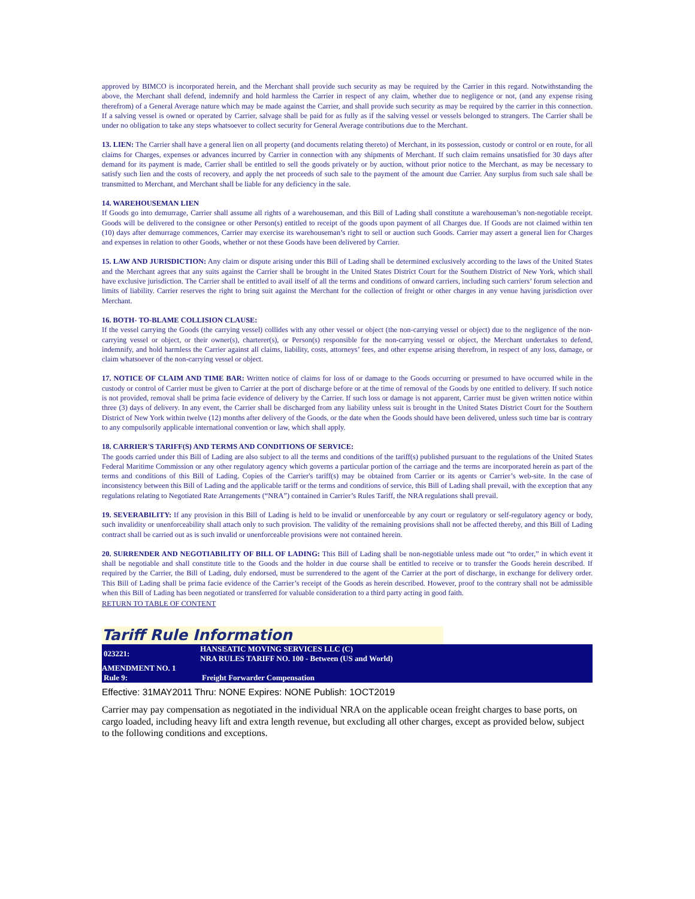approved by BIMCO is incorporated herein, and the Merchant shall provide such security as may be required by the Carrier in this regard. Notwithstanding the above, the Merchant shall defend, indemnify and hold harmless the Carrier in respect of any claim, whether due to negligence or not, (and any expense rising therefrom) of a General Average nature which may be made against the Carrier, and shall provide such security as may be required by the carrier in this connection. If a salving vessel is owned or operated by Carrier, salvage shall be paid for as fully as if the salving vessel or vessels belonged to strangers. The Carrier shall be under no obligation to take any steps whatsoever to collect security for General Average contributions due to the Merchant.
13. LIEN: The Carrier shall have a general lien on all property (and documents relating thereto) of Merchant, in its possession, custody or control or en route, for all claims for Charges, expenses or advances incurred by Carrier in connection with any shipments of Merchant. If such claim remains unsatisfied for 30 days after demand for its payment is made, Carrier shall be entitled to sell the goods privately or by auction, without prior notice to the Merchant, as may be necessary to satisfy such lien and the costs of recovery, and apply the net proceeds of such sale to the payment of the amount due Carrier. Any surplus from such sale shall be transmitted to Merchant, and Merchant shall be liable for any deficiency in the sale.
14. WAREHOUSEMAN LIEN
If Goods go into demurrage, Carrier shall assume all rights of a warehouseman, and this Bill of Lading shall constitute a warehouseman’s non-negotiable receipt. Goods will be delivered to the consignee or other Person(s) entitled to receipt of the goods upon payment of all Charges due. If Goods are not claimed within ten (10) days after demurrage commences, Carrier may exercise its warehouseman’s right to sell or auction such Goods. Carrier may assert a general lien for Charges and expenses in relation to other Goods, whether or not these Goods have been delivered by Carrier.
15. LAW AND JURISDICTION: Any claim or dispute arising under this Bill of Lading shall be determined exclusively according to the laws of the United States and the Merchant agrees that any suits against the Carrier shall be brought in the United States District Court for the Southern District of New York, which shall have exclusive jurisdiction. The Carrier shall be entitled to avail itself of all the terms and conditions of onward carriers, including such carriers’ forum selection and limits of liability. Carrier reserves the right to bring suit against the Merchant for the collection of freight or other charges in any venue having jurisdiction over Merchant.
16. BOTH- TO-BLAME COLLISION CLAUSE:
If the vessel carrying the Goods (the carrying vessel) collides with any other vessel or object (the non-carrying vessel or object) due to the negligence of the non-carrying vessel or object, or their owner(s), charterer(s), or Person(s) responsible for the non-carrying vessel or object, the Merchant undertakes to defend, indemnify, and hold harmless the Carrier against all claims, liability, costs, attorneys’ fees, and other expense arising therefrom, in respect of any loss, damage, or claim whatsoever of the non-carrying vessel or object.
17. NOTICE OF CLAIM AND TIME BAR: Written notice of claims for loss of or damage to the Goods occurring or presumed to have occurred while in the custody or control of Carrier must be given to Carrier at the port of discharge before or at the time of removal of the Goods by one entitled to delivery. If such notice is not provided, removal shall be prima facie evidence of delivery by the Carrier. If such loss or damage is not apparent, Carrier must be given written notice within three (3) days of delivery. In any event, the Carrier shall be discharged from any liability unless suit is brought in the United States District Court for the Southern District of New York within twelve (12) months after delivery of the Goods, or the date when the Goods should have been delivered, unless such time bar is contrary to any compulsorily applicable international convention or law, which shall apply.
18. CARRIER'S TARIFF(S) AND TERMS AND CONDITIONS OF SERVICE:
The goods carried under this Bill of Lading are also subject to all the terms and conditions of the tariff(s) published pursuant to the regulations of the United States Federal Maritime Commission or any other regulatory agency which governs a particular portion of the carriage and the terms are incorporated herein as part of the terms and conditions of this Bill of Lading. Copies of the Carrier's tariff(s) may be obtained from Carrier or its agents or Carrier’s web-site. In the case of inconsistency between this Bill of Lading and the applicable tariff or the terms and conditions of service, this Bill of Lading shall prevail, with the exception that any regulations relating to Negotiated Rate Arrangements (“NRA”) contained in Carrier’s Rules Tariff, the NRA regulations shall prevail.
19. SEVERABILITY: If any provision in this Bill of Lading is held to be invalid or unenforceable by any court or regulatory or self-regulatory agency or body, such invalidity or unenforceability shall attach only to such provision. The validity of the remaining provisions shall not be affected thereby, and this Bill of Lading contract shall be carried out as is such invalid or unenforceable provisions were not contained herein.
20. SURRENDER AND NEGOTIABILITY OF BILL OF LADING: This Bill of Lading shall be non-negotiable unless made out “to order,” in which event it shall be negotiable and shall constitute title to the Goods and the holder in due course shall be entitled to receive or to transfer the Goods herein described. If required by the Carrier, the Bill of Lading, duly endorsed, must be surrendered to the agent of the Carrier at the port of discharge, in exchange for delivery order. This Bill of Lading shall be prima facie evidence of the Carrier’s receipt of the Goods as herein described. However, proof to the contrary shall not be admissible when this Bill of Lading has been negotiated or transferred for valuable consideration to a third party acting in good faith.
RETURN TO TABLE OF CONTENT
Tariff Rule Information
| 023221: | HANSEATIC MOVING SERVICES LLC (C) NRA RULES TARIFF NO. 100 - Between (US and World) |
| AMENDMENT NO. 1 | |
| Rule 9: | Freight Forwarder Compensation |
Effective: 31MAY2011 Thru: NONE Expires: NONE Publish: 1OCT2019
Carrier may pay compensation as negotiated in the individual NRA on the applicable ocean freight charges to base ports, on cargo loaded, including heavy lift and extra length revenue, but excluding all other charges, except as provided below, subject to the following conditions and exceptions.